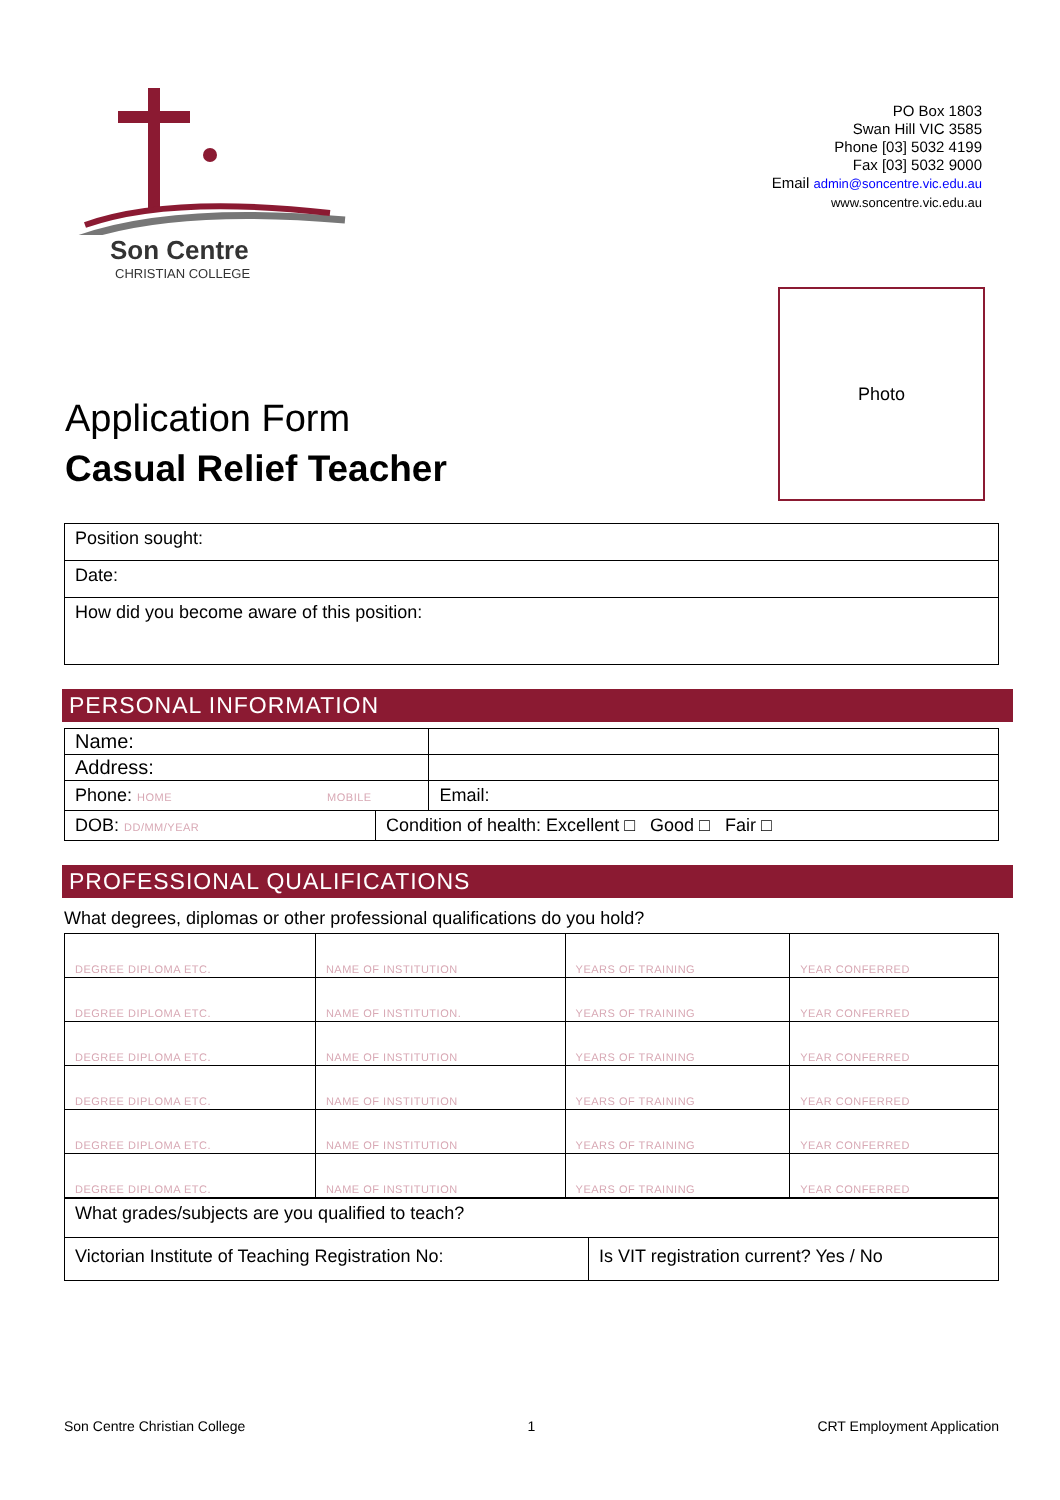Son Centre
CHRISTIAN COLLEGE
PO Box 1803
Swan Hill VIC 3585
Phone [03] 5032 4199
Fax [03] 5032 9000
Email admin@soncentre.vic.edu.au
www.soncentre.vic.edu.au
Application Form
Casual Relief Teacher
Photo
| Position sought: |
| Date: |
| How did you become aware of this position: |
PERSONAL INFORMATION
| Name: | | |
| Address: | | |
| Phone: HOME MOBILE | | Email: |
| DOB: DD/MM/YEAR | Condition of health: Excellent □ Good □ Fair □ | |
PROFESSIONAL QUALIFICATIONS
What degrees, diplomas or other professional qualifications do you hold?
| DEGREE DIPLOMA ETC. | NAME OF INSTITUTION | YEARS OF TRAINING | YEAR CONFERRED |
| DEGREE DIPLOMA ETC. | NAME OF INSTITUTION. | YEARS OF TRAINING | YEAR CONFERRED |
| DEGREE DIPLOMA ETC. | NAME OF INSTITUTION | YEARS OF TRAINING | YEAR CONFERRED |
| DEGREE DIPLOMA ETC. | NAME OF INSTITUTION | YEARS OF TRAINING | YEAR CONFERRED |
| DEGREE DIPLOMA ETC. | NAME OF INSTITUTION | YEARS OF TRAINING | YEAR CONFERRED |
| DEGREE DIPLOMA ETC. | NAME OF INSTITUTION | YEARS OF TRAINING | YEAR CONFERRED |
| What grades/subjects are you qualified to teach? | |
| Victorian Institute of Teaching Registration No: | Is VIT registration current? Yes / No |
Son Centre Christian College 1 CRT Employment Application